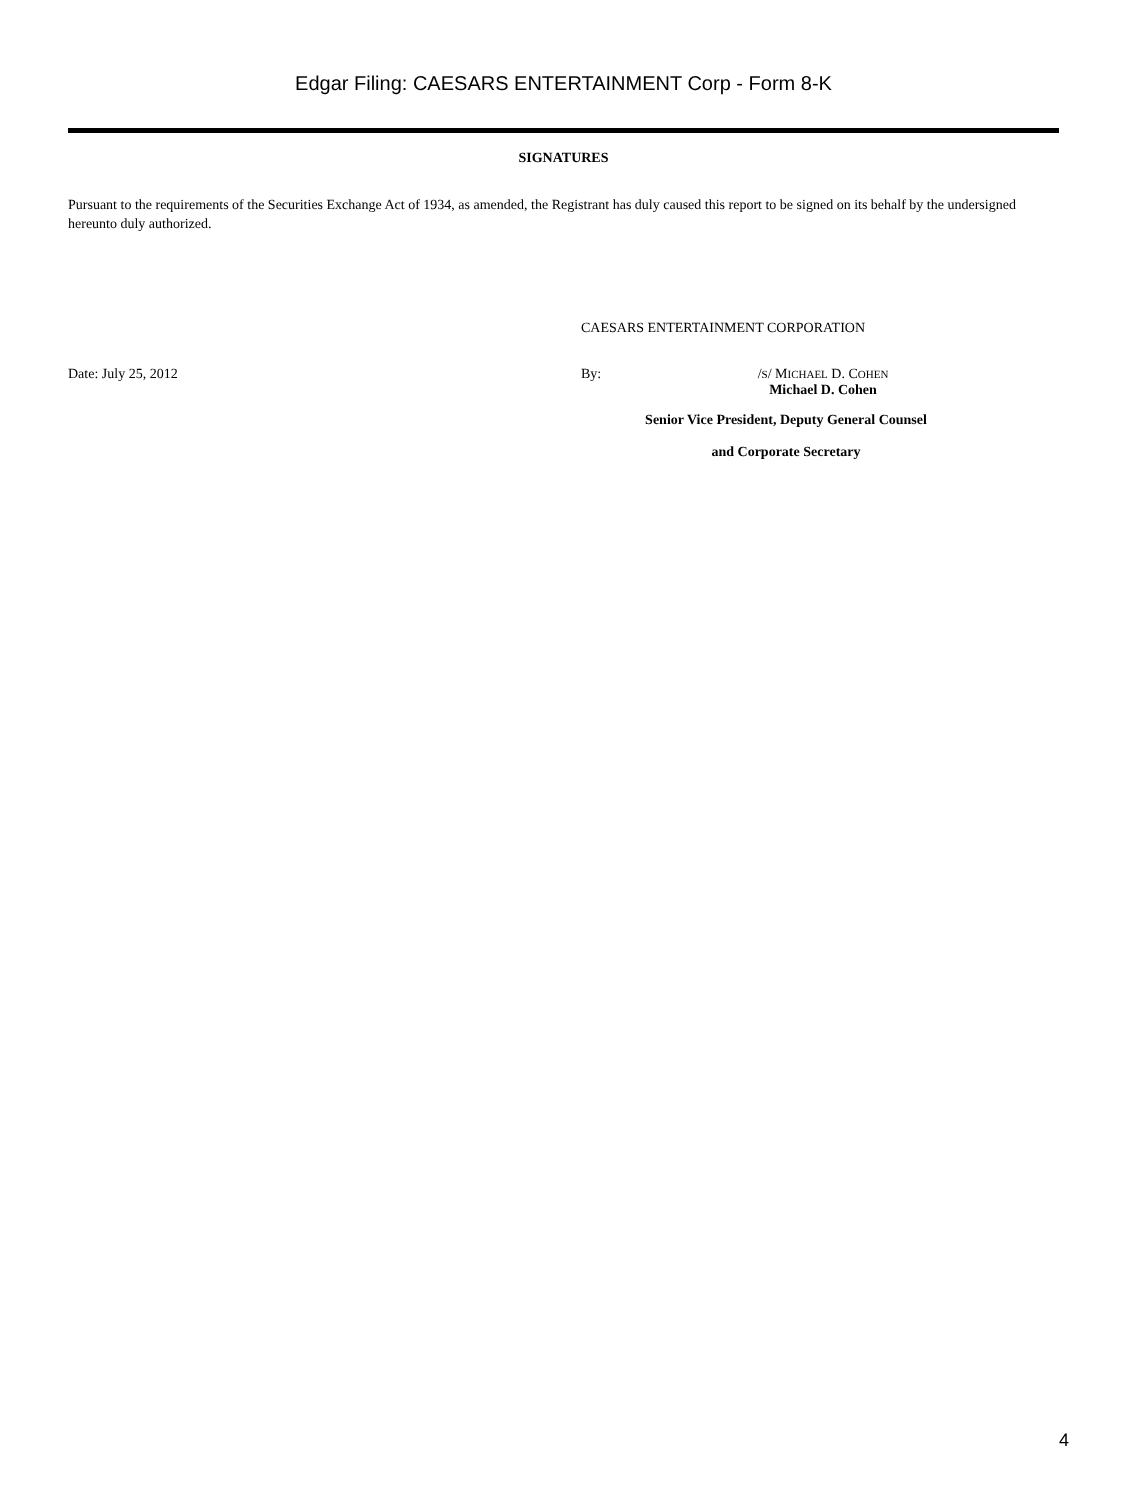Edgar Filing: CAESARS ENTERTAINMENT Corp - Form 8-K
SIGNATURES
Pursuant to the requirements of the Securities Exchange Act of 1934, as amended, the Registrant has duly caused this report to be signed on its behalf by the undersigned hereunto duly authorized.
CAESARS ENTERTAINMENT CORPORATION
Date: July 25, 2012 By: /S/ MICHAEL D. COHEN
Michael D. Cohen
Senior Vice President, Deputy General Counsel
and Corporate Secretary
4